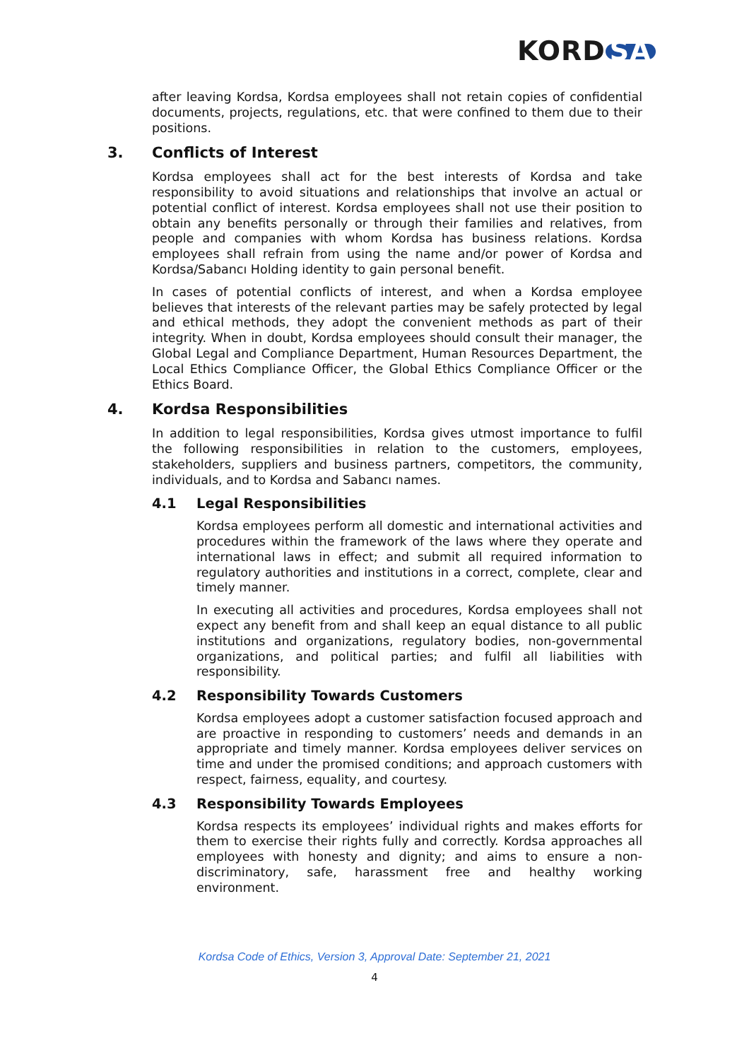KORD SA
after leaving Kordsa, Kordsa employees shall not retain copies of confidential documents, projects, regulations, etc. that were confined to them due to their positions.
3. Conflicts of Interest
Kordsa employees shall act for the best interests of Kordsa and take responsibility to avoid situations and relationships that involve an actual or potential conflict of interest. Kordsa employees shall not use their position to obtain any benefits personally or through their families and relatives, from people and companies with whom Kordsa has business relations. Kordsa employees shall refrain from using the name and/or power of Kordsa and Kordsa/Sabancı Holding identity to gain personal benefit.
In cases of potential conflicts of interest, and when a Kordsa employee believes that interests of the relevant parties may be safely protected by legal and ethical methods, they adopt the convenient methods as part of their integrity. When in doubt, Kordsa employees should consult their manager, the Global Legal and Compliance Department, Human Resources Department, the Local Ethics Compliance Officer, the Global Ethics Compliance Officer or the Ethics Board.
4. Kordsa Responsibilities
In addition to legal responsibilities, Kordsa gives utmost importance to fulfil the following responsibilities in relation to the customers, employees, stakeholders, suppliers and business partners, competitors, the community, individuals, and to Kordsa and Sabancı names.
4.1 Legal Responsibilities
Kordsa employees perform all domestic and international activities and procedures within the framework of the laws where they operate and international laws in effect; and submit all required information to regulatory authorities and institutions in a correct, complete, clear and timely manner.
In executing all activities and procedures, Kordsa employees shall not expect any benefit from and shall keep an equal distance to all public institutions and organizations, regulatory bodies, non-governmental organizations, and political parties; and fulfil all liabilities with responsibility.
4.2 Responsibility Towards Customers
Kordsa employees adopt a customer satisfaction focused approach and are proactive in responding to customers’ needs and demands in an appropriate and timely manner. Kordsa employees deliver services on time and under the promised conditions; and approach customers with respect, fairness, equality, and courtesy.
4.3 Responsibility Towards Employees
Kordsa respects its employees’ individual rights and makes efforts for them to exercise their rights fully and correctly. Kordsa approaches all employees with honesty and dignity; and aims to ensure a non-discriminatory, safe, harassment free and healthy working environment.
Kordsa Code of Ethics, Version 3, Approval Date: September 21, 2021
4